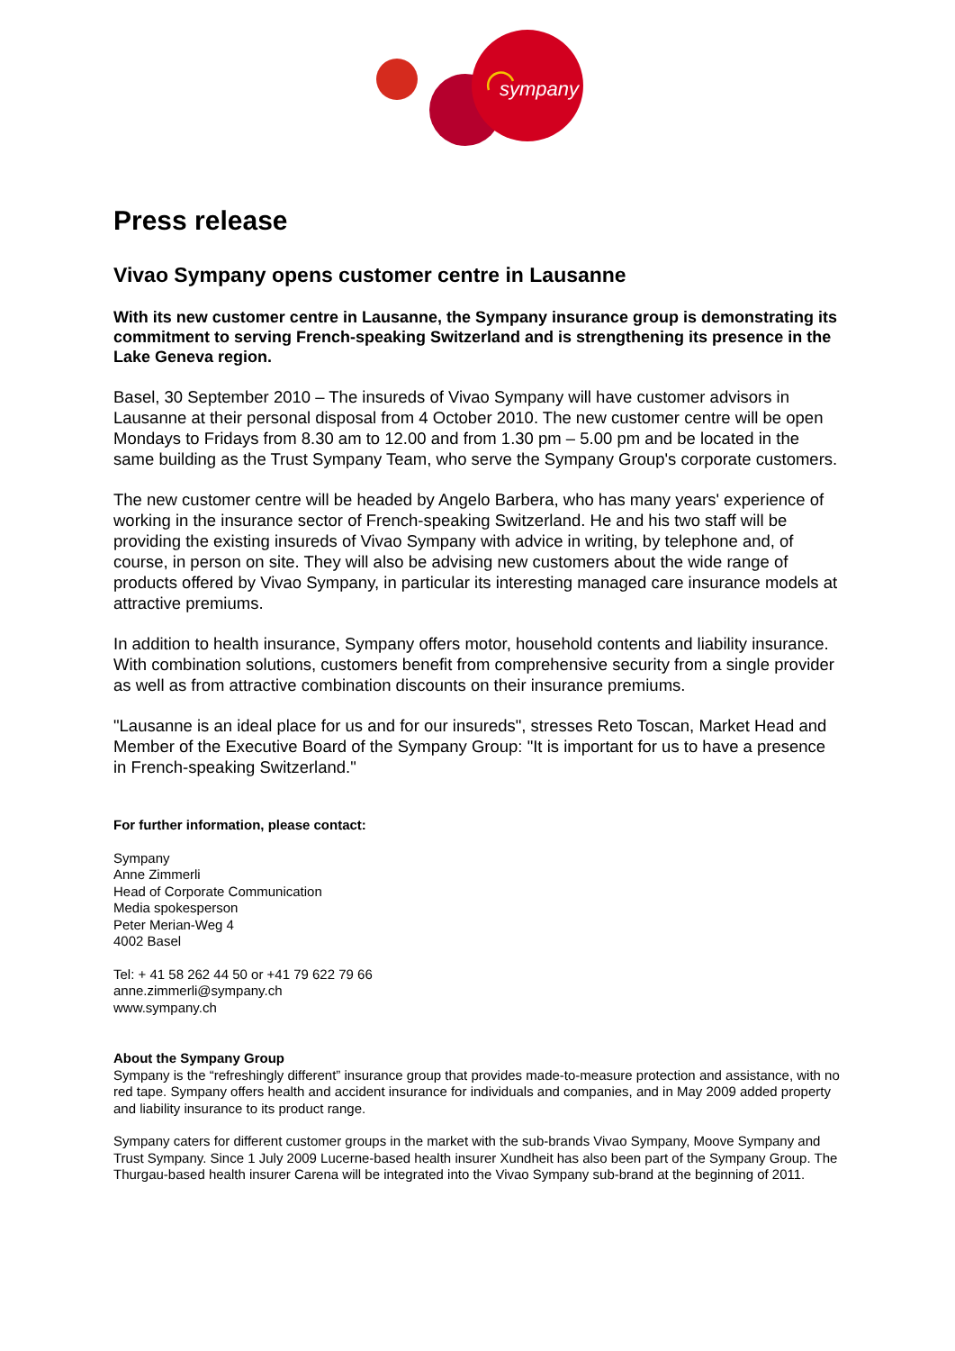sympany
Press release
Vivao Sympany opens customer centre in Lausanne
With its new customer centre in Lausanne, the Sympany insurance group is demonstrating its commitment to serving French-speaking Switzerland and is strengthening its presence in the Lake Geneva region.
Basel, 30 September 2010 – The insureds of Vivao Sympany will have customer advisors in Lausanne at their personal disposal from 4 October 2010. The new customer centre will be open Mondays to Fridays from 8.30 am to 12.00 and from 1.30 pm – 5.00 pm and be located in the same building as the Trust Sympany Team, who serve the Sympany Group's corporate customers.
The new customer centre will be headed by Angelo Barbera, who has many years' experience of working in the insurance sector of French-speaking Switzerland. He and his two staff will be providing the existing insureds of Vivao Sympany with advice in writing, by telephone and, of course, in person on site. They will also be advising new customers about the wide range of products offered by Vivao Sympany, in particular its interesting managed care insurance models at attractive premiums.
In addition to health insurance, Sympany offers motor, household contents and liability insurance. With combination solutions, customers benefit from comprehensive security from a single provider as well as from attractive combination discounts on their insurance premiums.
"Lausanne is an ideal place for us and for our insureds", stresses Reto Toscan, Market Head and Member of the Executive Board of the Sympany Group: "It is important for us to have a presence in French-speaking Switzerland."
For further information, please contact:
Sympany
Anne Zimmerli
Head of Corporate Communication
Media spokesperson
Peter Merian-Weg 4
4002 Basel
Tel: + 41 58 262 44 50 or +41 79 622 79 66
anne.zimmerli@sympany.ch
www.sympany.ch
About the Sympany Group
Sympany is the “refreshingly different” insurance group that provides made-to-measure protection and assistance, with no red tape. Sympany offers health and accident insurance for individuals and companies, and in May 2009 added property and liability insurance to its product range.
Sympany caters for different customer groups in the market with the sub-brands Vivao Sympany, Moove Sympany and Trust Sympany. Since 1 July 2009 Lucerne-based health insurer Xundheit has also been part of the Sympany Group. The Thurgau-based health insurer Carena will be integrated into the Vivao Sympany sub-brand at the beginning of 2011.